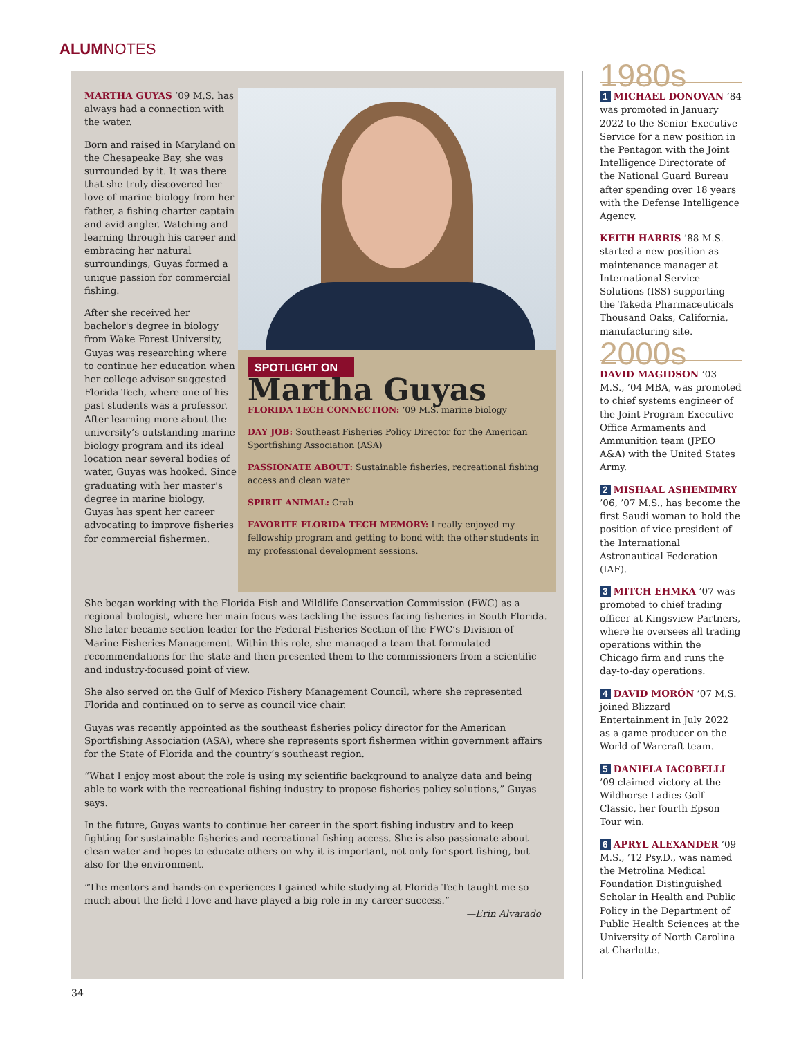ALUMNOTES
MARTHA GUYAS ’09 M.S. has always had a connection with the water.
Born and raised in Maryland on the Chesapeake Bay, she was surrounded by it. It was there that she truly discovered her love of marine biology from her father, a fishing charter captain and avid angler. Watching and learning through his career and embracing her natural surroundings, Guyas formed a unique passion for commercial fishing.
After she received her bachelor's degree in biology from Wake Forest University, Guyas was researching where to continue her education when her college advisor suggested Florida Tech, where one of his past students was a professor. After learning more about the university’s outstanding marine biology program and its ideal location near several bodies of water, Guyas was hooked. Since graduating with her master's degree in marine biology, Guyas has spent her career advocating to improve fisheries for commercial fishermen.
SPOTLIGHT ON
Martha Guyas
FLORIDA TECH CONNECTION: ’09 M.S. marine biology
DAY JOB: Southeast Fisheries Policy Director for the American Sportfishing Association (ASA)
PASSIONATE ABOUT: Sustainable fisheries, recreational fishing access and clean water
SPIRIT ANIMAL: Crab
FAVORITE FLORIDA TECH MEMORY: I really enjoyed my fellowship program and getting to bond with the other students in my professional development sessions.
She began working with the Florida Fish and Wildlife Conservation Commission (FWC) as a regional biologist, where her main focus was tackling the issues facing fisheries in South Florida. She later became section leader for the Federal Fisheries Section of the FWC’s Division of Marine Fisheries Management. Within this role, she managed a team that formulated recommendations for the state and then presented them to the commissioners from a scientific and industry-focused point of view.
She also served on the Gulf of Mexico Fishery Management Council, where she represented Florida and continued on to serve as council vice chair.
Guyas was recently appointed as the southeast fisheries policy director for the American Sportfishing Association (ASA), where she represents sport fishermen within government affairs for the State of Florida and the country’s southeast region.
“What I enjoy most about the role is using my scientific background to analyze data and being able to work with the recreational fishing industry to propose fisheries policy solutions,” Guyas says.
In the future, Guyas wants to continue her career in the sport fishing industry and to keep fighting for sustainable fisheries and recreational fishing access. She is also passionate about clean water and hopes to educate others on why it is important, not only for sport fishing, but also for the environment.
“The mentors and hands-on experiences I gained while studying at Florida Tech taught me so much about the field I love and have played a big role in my career success.”
—Erin Alvarado
1980s
1 MICHAEL DONOVAN ’84 was promoted in January 2022 to the Senior Executive Service for a new position in the Pentagon with the Joint Intelligence Directorate of the National Guard Bureau after spending over 18 years with the Defense Intelligence Agency.
KEITH HARRIS ’88 M.S. started a new position as maintenance manager at International Service Solutions (ISS) supporting the Takeda Pharmaceuticals Thousand Oaks, California, manufacturing site.
2000s
DAVID MAGIDSON ’03 M.S., ’04 MBA, was promoted to chief systems engineer of the Joint Program Executive Office Armaments and Ammunition team (JPEO A&A) with the United States Army.
2 MISHAAL ASHEMIMRY ’06, ’07 M.S., has become the first Saudi woman to hold the position of vice president of the International Astronautical Federation (IAF).
3 MITCH EHMKA ’07 was promoted to chief trading officer at Kingsview Partners, where he oversees all trading operations within the Chicago firm and runs the day-to-day operations.
4 DAVID MORÓN ’07 M.S. joined Blizzard Entertainment in July 2022 as a game producer on the World of Warcraft team.
5 DANIELA IACOBELLI ’09 claimed victory at the Wildhorse Ladies Golf Classic, her fourth Epson Tour win.
6 APRYL ALEXANDER ’09 M.S., ’12 Psy.D., was named the Metrolina Medical Foundation Distinguished Scholar in Health and Public Policy in the Department of Public Health Sciences at the University of North Carolina at Charlotte.
34